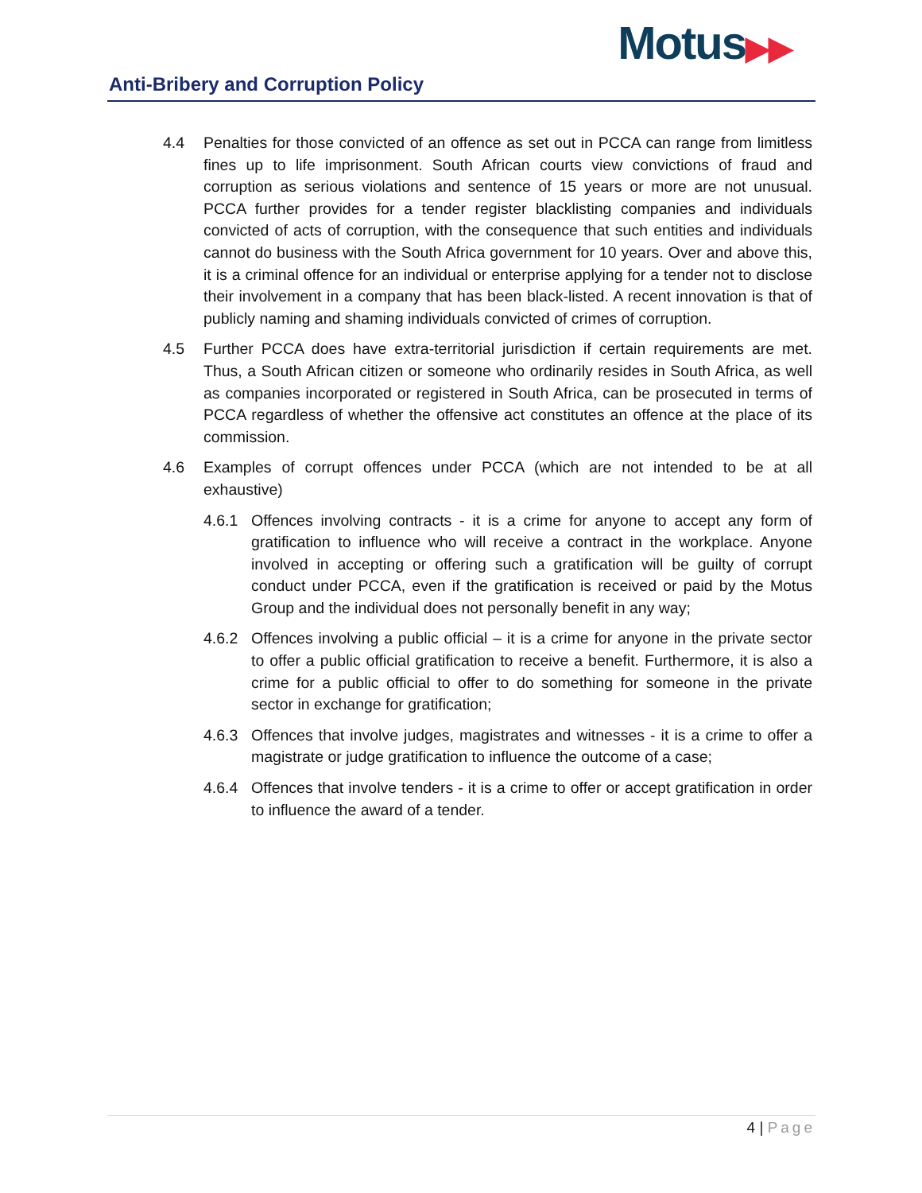Motus▶▶
Anti-Bribery and Corruption Policy
4.4 Penalties for those convicted of an offence as set out in PCCA can range from limitless fines up to life imprisonment. South African courts view convictions of fraud and corruption as serious violations and sentence of 15 years or more are not unusual. PCCA further provides for a tender register blacklisting companies and individuals convicted of acts of corruption, with the consequence that such entities and individuals cannot do business with the South Africa government for 10 years. Over and above this, it is a criminal offence for an individual or enterprise applying for a tender not to disclose their involvement in a company that has been black-listed. A recent innovation is that of publicly naming and shaming individuals convicted of crimes of corruption.
4.5 Further PCCA does have extra-territorial jurisdiction if certain requirements are met. Thus, a South African citizen or someone who ordinarily resides in South Africa, as well as companies incorporated or registered in South Africa, can be prosecuted in terms of PCCA regardless of whether the offensive act constitutes an offence at the place of its commission.
4.6 Examples of corrupt offences under PCCA (which are not intended to be at all exhaustive)
4.6.1 Offences involving contracts - it is a crime for anyone to accept any form of gratification to influence who will receive a contract in the workplace. Anyone involved in accepting or offering such a gratification will be guilty of corrupt conduct under PCCA, even if the gratification is received or paid by the Motus Group and the individual does not personally benefit in any way;
4.6.2 Offences involving a public official – it is a crime for anyone in the private sector to offer a public official gratification to receive a benefit. Furthermore, it is also a crime for a public official to offer to do something for someone in the private sector in exchange for gratification;
4.6.3 Offences that involve judges, magistrates and witnesses - it is a crime to offer a magistrate or judge gratification to influence the outcome of a case;
4.6.4 Offences that involve tenders - it is a crime to offer or accept gratification in order to influence the award of a tender.
4 | Page